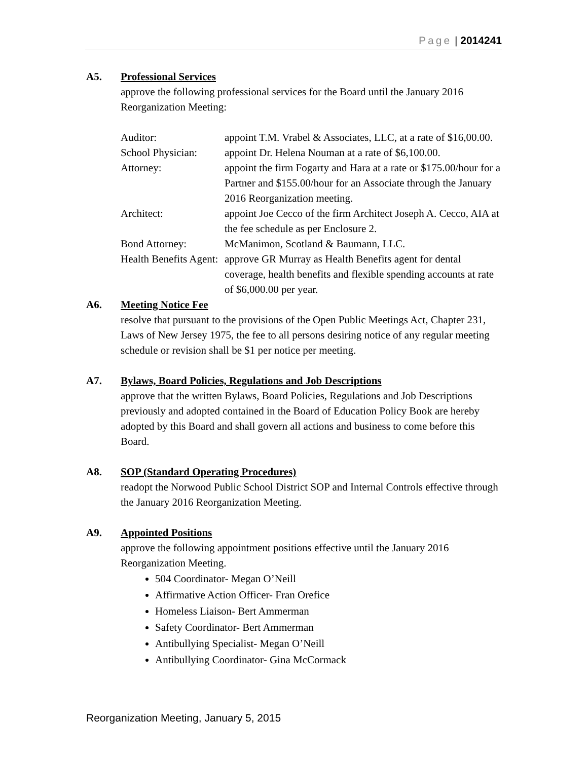Page | 2014241
A5. Professional Services
approve the following professional services for the Board until the January 2016 Reorganization Meeting:
| Auditor: | appoint T.M. Vrabel & Associates, LLC, at a rate of $16,00.00. |
| School Physician: | appoint Dr. Helena Nouman at a rate of $6,100.00. |
| Attorney: | appoint the firm Fogarty and Hara at a rate or $175.00/hour for a Partner and $155.00/hour for an Associate through the January 2016 Reorganization meeting. |
| Architect: | appoint Joe Cecco of the firm Architect Joseph A. Cecco, AIA at the fee schedule as per Enclosure 2. |
| Bond Attorney: | McManimon, Scotland & Baumann, LLC. |
| Health Benefits Agent: | approve GR Murray as Health Benefits agent for dental coverage, health benefits and flexible spending accounts at rate of $6,000.00 per year. |
A6. Meeting Notice Fee
resolve that pursuant to the provisions of the Open Public Meetings Act, Chapter 231, Laws of New Jersey 1975, the fee to all persons desiring notice of any regular meeting schedule or revision shall be $1 per notice per meeting.
A7. Bylaws, Board Policies, Regulations and Job Descriptions
approve that the written Bylaws, Board Policies, Regulations and Job Descriptions previously and adopted contained in the Board of Education Policy Book are hereby adopted by this Board and shall govern all actions and business to come before this Board.
A8. SOP (Standard Operating Procedures)
readopt the Norwood Public School District SOP and Internal Controls effective through the January 2016 Reorganization Meeting.
A9. Appointed Positions
approve the following appointment positions effective until the January 2016 Reorganization Meeting.
504 Coordinator- Megan O’Neill
Affirmative Action Officer- Fran Orefice
Homeless Liaison- Bert Ammerman
Safety Coordinator- Bert Ammerman
Antibullying Specialist- Megan O’Neill
Antibullying Coordinator- Gina McCormack
Reorganization Meeting, January 5, 2015